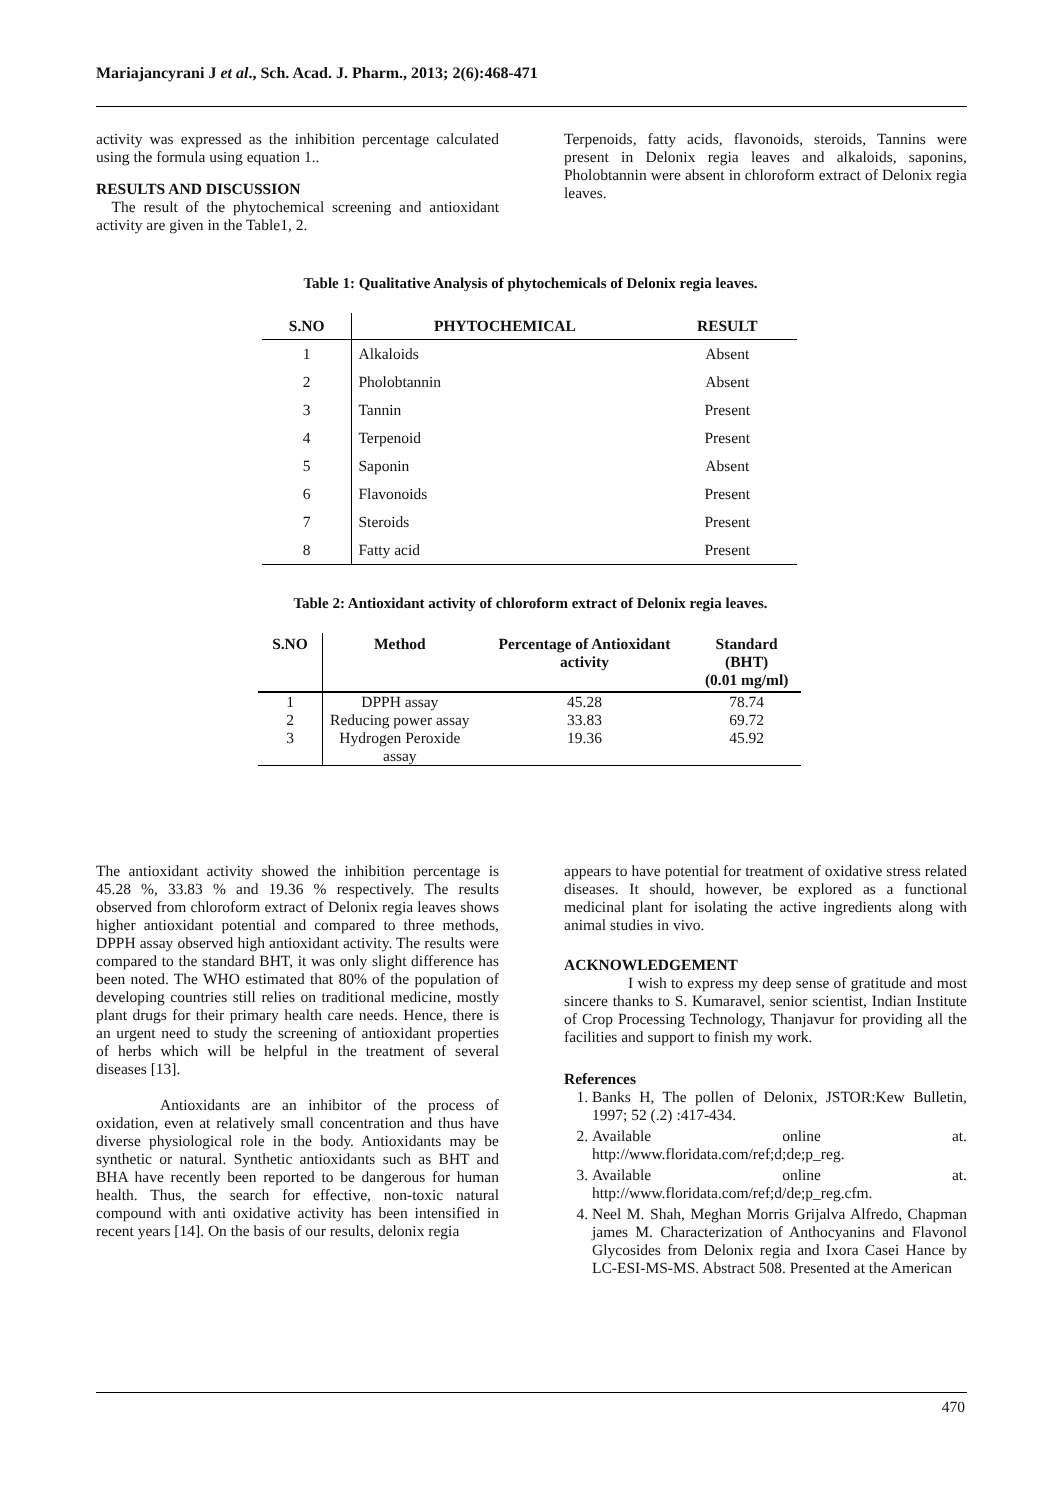Mariajancyrani J et al., Sch. Acad. J. Pharm., 2013; 2(6):468-471
activity was expressed as the inhibition percentage calculated using the formula using equation 1..
RESULTS AND DISCUSSION
The result of the phytochemical screening and antioxidant activity are given in the Table1, 2.
Terpenoids, fatty acids, flavonoids, steroids, Tannins were present in Delonix regia leaves and alkaloids, saponins, Pholobtannin were absent in chloroform extract of Delonix regia leaves.
Table 1: Qualitative Analysis of phytochemicals of Delonix regia leaves.
| S.NO | PHYTOCHEMICAL | RESULT |
| --- | --- | --- |
| 1 | Alkaloids | Absent |
| 2 | Pholobtannin | Absent |
| 3 | Tannin | Present |
| 4 | Terpenoid | Present |
| 5 | Saponin | Absent |
| 6 | Flavonoids | Present |
| 7 | Steroids | Present |
| 8 | Fatty acid | Present |
Table 2: Antioxidant activity of chloroform extract of Delonix regia leaves.
| S.NO | Method | Percentage of Antioxidant activity | Standard (BHT) (0.01 mg/ml) |
| --- | --- | --- | --- |
| 1 | DPPH assay | 45.28 | 78.74 |
| 2 | Reducing power assay | 33.83 | 69.72 |
| 3 | Hydrogen Peroxide assay | 19.36 | 45.92 |
The antioxidant activity showed the inhibition percentage is 45.28 %, 33.83 % and 19.36 % respectively. The results observed from chloroform extract of Delonix regia leaves shows higher antioxidant potential and compared to three methods, DPPH assay observed high antioxidant activity. The results were compared to the standard BHT, it was only slight difference has been noted. The WHO estimated that 80% of the population of developing countries still relies on traditional medicine, mostly plant drugs for their primary health care needs. Hence, there is an urgent need to study the screening of antioxidant properties of herbs which will be helpful in the treatment of several diseases [13].
Antioxidants are an inhibitor of the process of oxidation, even at relatively small concentration and thus have diverse physiological role in the body. Antioxidants may be synthetic or natural. Synthetic antioxidants such as BHT and BHA have recently been reported to be dangerous for human health. Thus, the search for effective, non-toxic natural compound with anti oxidative activity has been intensified in recent years [14]. On the basis of our results, delonix regia
appears to have potential for treatment of oxidative stress related diseases. It should, however, be explored as a functional medicinal plant for isolating the active ingredients along with animal studies in vivo.
ACKNOWLEDGEMENT
I wish to express my deep sense of gratitude and most sincere thanks to S. Kumaravel, senior scientist, Indian Institute of Crop Processing Technology, Thanjavur for providing all the facilities and support to finish my work.
References
1. Banks H, The pollen of Delonix, JSTOR:Kew Bulletin, 1997; 52 (.2) :417-434.
2. Available online at. http://www.floridata.com/ref;d;de;p_reg.
3. Available online at. http://www.floridata.com/ref;d/de;p_reg.cfm.
4. Neel M. Shah, Meghan Morris Grijalva Alfredo, Chapman james M. Characterization of Anthocyanins and Flavonol Glycosides from Delonix regia and Ixora Casei Hance by LC-ESI-MS-MS. Abstract 508. Presented at the American
470